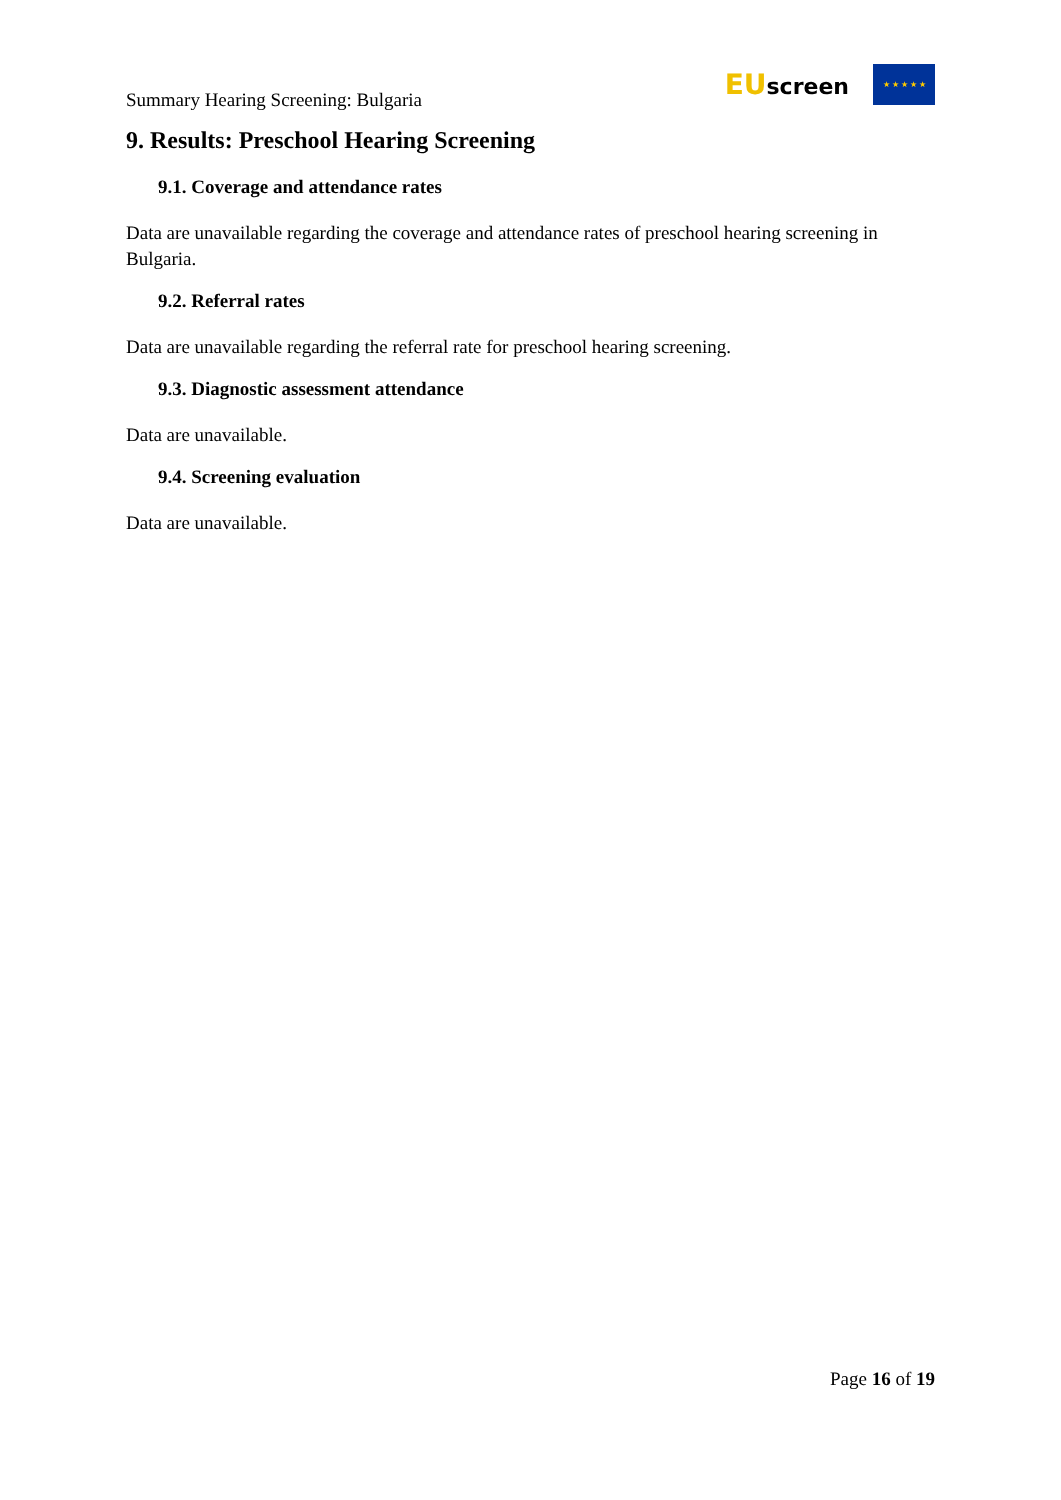Summary Hearing Screening: Bulgaria
EUscreen
★ ★ ★ ★ ★
9. Results: Preschool Hearing Screening
9.1. Coverage and attendance rates
Data are unavailable regarding the coverage and attendance rates of preschool hearing screening in Bulgaria.
9.2. Referral rates
Data are unavailable regarding the referral rate for preschool hearing screening.
9.3. Diagnostic assessment attendance
Data are unavailable.
9.4. Screening evaluation
Data are unavailable.
Page 16 of 19